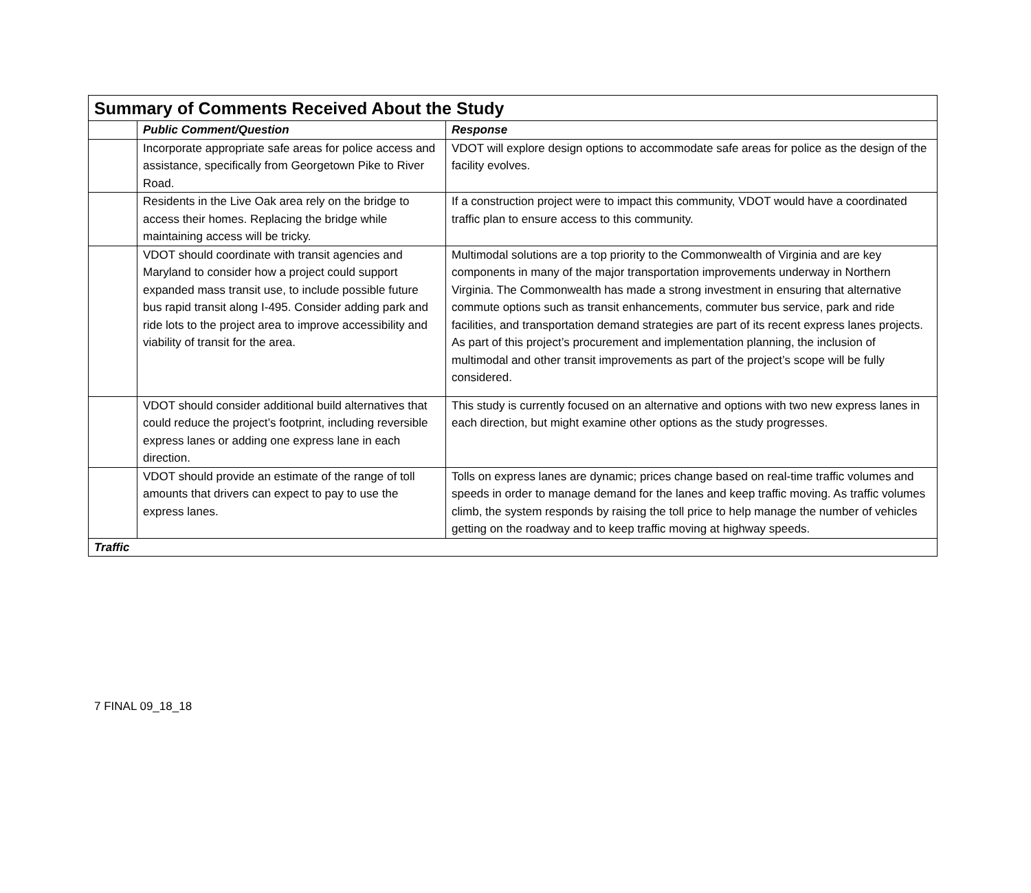| Summary of Comments Received About the Study | | |
| | Public Comment/Question | Response |
| | Incorporate appropriate safe areas for police access and assistance, specifically from Georgetown Pike to River Road. | VDOT will explore design options to accommodate safe areas for police as the design of the facility evolves. |
| | Residents in the Live Oak area rely on the bridge to access their homes. Replacing the bridge while maintaining access will be tricky. | If a construction project were to impact this community, VDOT would have a coordinated traffic plan to ensure access to this community. |
| | VDOT should coordinate with transit agencies and Maryland to consider how a project could support expanded mass transit use, to include possible future bus rapid transit along I-495. Consider adding park and ride lots to the project area to improve accessibility and viability of transit for the area. | Multimodal solutions are a top priority to the Commonwealth of Virginia and are key components in many of the major transportation improvements underway in Northern Virginia. The Commonwealth has made a strong investment in ensuring that alternative commute options such as transit enhancements, commuter bus service, park and ride facilities, and transportation demand strategies are part of its recent express lanes projects. As part of this project’s procurement and implementation planning, the inclusion of multimodal and other transit improvements as part of the project’s scope will be fully considered. |
| | VDOT should consider additional build alternatives that could reduce the project’s footprint, including reversible express lanes or adding one express lane in each direction. | This study is currently focused on an alternative and options with two new express lanes in each direction, but might examine other options as the study progresses. |
| | VDOT should provide an estimate of the range of toll amounts that drivers can expect to pay to use the express lanes. | Tolls on express lanes are dynamic; prices change based on real-time traffic volumes and speeds in order to manage demand for the lanes and keep traffic moving. As traffic volumes climb, the system responds by raising the toll price to help manage the number of vehicles getting on the roadway and to keep traffic moving at highway speeds. |
| Traffic | | |
7 FINAL 09_18_18